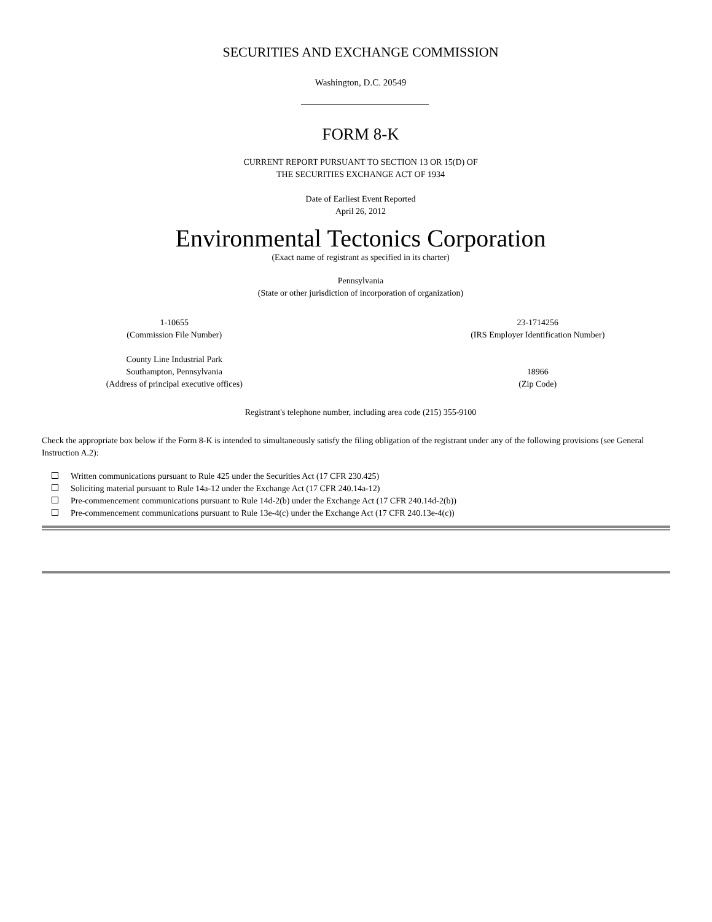SECURITIES AND EXCHANGE COMMISSION
Washington, D.C. 20549
FORM 8-K
CURRENT REPORT PURSUANT TO SECTION 13 OR 15(D) OF
THE SECURITIES EXCHANGE ACT OF 1934
Date of Earliest Event Reported
April 26, 2012
Environmental Tectonics Corporation
(Exact name of registrant as specified in its charter)
Pennsylvania
(State or other jurisdiction of incorporation of organization)
1-10655
(Commission File Number)
23-1714256
(IRS Employer Identification Number)
County Line Industrial Park
Southampton, Pennsylvania
(Address of principal executive offices)
18966
(Zip Code)
Registrant's telephone number, including area code (215) 355-9100
Check the appropriate box below if the Form 8-K is intended to simultaneously satisfy the filing obligation of the registrant under any of the following provisions (see General Instruction A.2):
Written communications pursuant to Rule 425 under the Securities Act (17 CFR 230.425)
Soliciting material pursuant to Rule 14a-12 under the Exchange Act (17 CFR 240.14a-12)
Pre-commencement communications pursuant to Rule 14d-2(b) under the Exchange Act (17 CFR 240.14d-2(b))
Pre-commencement communications pursuant to Rule 13e-4(c) under the Exchange Act (17 CFR 240.13e-4(c))